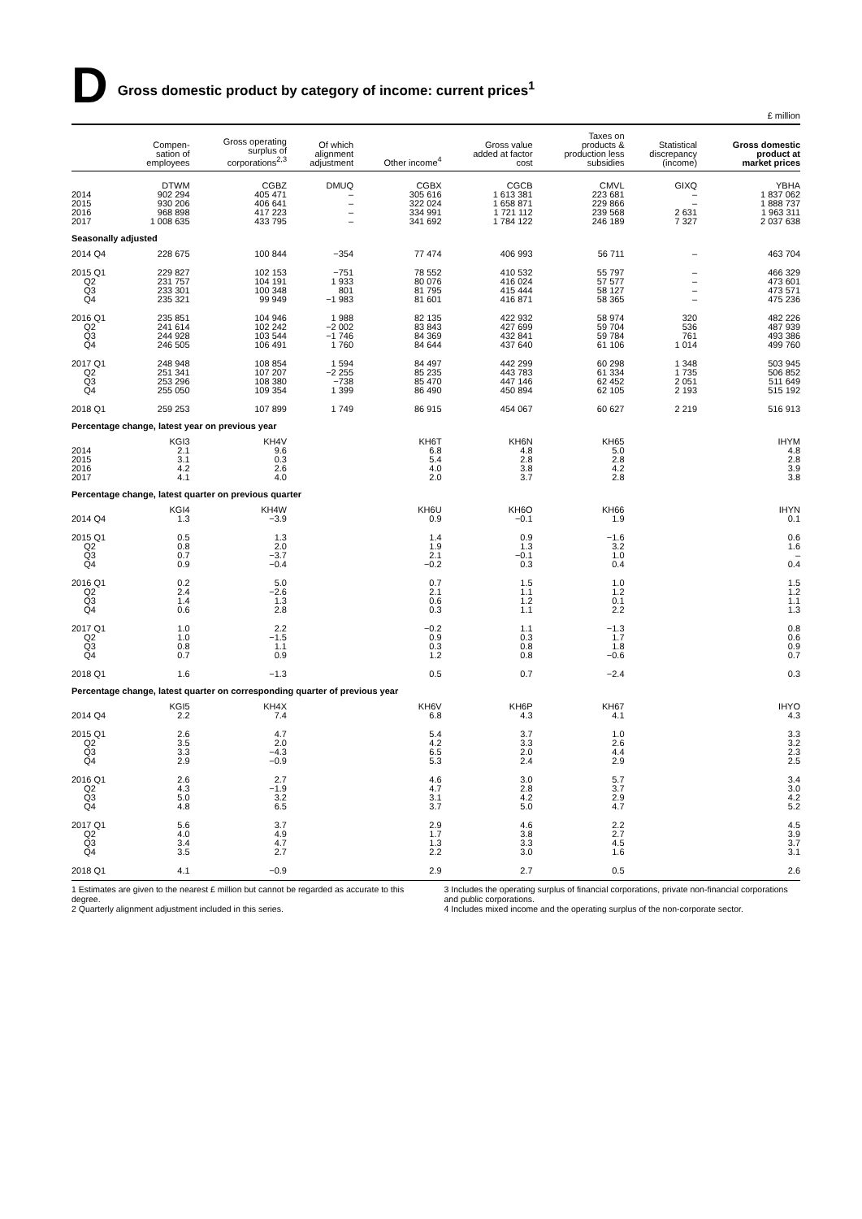D Gross domestic product by category of income: current prices<sup>1</sup>
£ million
| | Compen- sation of employees | Gross operating surplus of corporations<sup>2,3</sup> | Of which alignment adjustment | Other income<sup>4</sup> | Gross value added at factor cost | Taxes on products & production less subsidies | Statistical discrepancy (income) | Gross domestic product at market prices |
| --- | --- | --- | --- | --- | --- | --- | --- | --- |
| | DTWM | CGBZ | DMUQ | CGBX | CGCB | CMVL | GIXQ | YBHA |
| 2014 | 902 294 | 405 471 | – | 305 616 | 1 613 381 | 223 681 | – | 1 837 062 |
| 2015 | 930 206 | 406 641 | – | 322 024 | 1 658 871 | 229 866 | – | 1 888 737 |
| 2016 | 968 898 | 417 223 | – | 334 991 | 1 721 112 | 239 568 | 2 631 | 1 963 311 |
| 2017 | 1 008 635 | 433 795 | – | 341 692 | 1 784 122 | 246 189 | 7 327 | 2 037 638 |
| Seasonally adjusted | | | | | | | | |
| 2014 Q4 | 228 675 | 100 844 | −354 | 77 474 | 406 993 | 56 711 | – | 463 704 |
| 2015 Q1 | 229 827 | 102 153 | −751 | 78 552 | 410 532 | 55 797 | – | 466 329 |
| Q2 | 231 757 | 104 191 | 1 933 | 80 076 | 416 024 | 57 577 | – | 473 601 |
| Q3 | 233 301 | 100 348 | 801 | 81 795 | 415 444 | 58 127 | – | 473 571 |
| Q4 | 235 321 | 99 949 | −1 983 | 81 601 | 416 871 | 58 365 | – | 475 236 |
| 2016 Q1 | 235 851 | 104 946 | 1 988 | 82 135 | 422 932 | 58 974 | 320 | 482 226 |
| Q2 | 241 614 | 102 242 | −2 002 | 83 843 | 427 699 | 59 704 | 536 | 487 939 |
| Q3 | 244 928 | 103 544 | −1 746 | 84 369 | 432 841 | 59 784 | 761 | 493 386 |
| Q4 | 246 505 | 106 491 | 1 760 | 84 644 | 437 640 | 61 106 | 1 014 | 499 760 |
| 2017 Q1 | 248 948 | 108 854 | 1 594 | 84 497 | 442 299 | 60 298 | 1 348 | 503 945 |
| Q2 | 251 341 | 107 207 | −2 255 | 85 235 | 443 783 | 61 334 | 1 735 | 506 852 |
| Q3 | 253 296 | 108 380 | −738 | 85 470 | 447 146 | 62 452 | 2 051 | 511 649 |
| Q4 | 255 050 | 109 354 | 1 399 | 86 490 | 450 894 | 62 105 | 2 193 | 515 192 |
| 2018 Q1 | 259 253 | 107 899 | 1 749 | 86 915 | 454 067 | 60 627 | 2 219 | 516 913 |
| Percentage change, latest year on previous year | | | | | | | | |
| | KGI3 | KH4V | | KH6T | KH6N | KH65 | | IHYM |
| 2014 | 2.1 | 9.6 | | 6.8 | 4.8 | 5.0 | | 4.8 |
| 2015 | 3.1 | 0.3 | | 5.4 | 2.8 | 2.8 | | 2.8 |
| 2016 | 4.2 | 2.6 | | 4.0 | 3.8 | 4.2 | | 3.9 |
| 2017 | 4.1 | 4.0 | | 2.0 | 3.7 | 2.8 | | 3.8 |
| Percentage change, latest quarter on previous quarter | | | | | | | | |
| | KGI4 | KH4W | | KH6U | KH6O | KH66 | | IHYN |
| 2014 Q4 | 1.3 | −3.9 | | 0.9 | −0.1 | 1.9 | | 0.1 |
| 2015 Q1 | 0.5 | 1.3 | | 1.4 | 0.9 | −1.6 | | 0.6 |
| Q2 | 0.8 | 2.0 | | 1.9 | 1.3 | 3.2 | | 1.6 |
| Q3 | 0.7 | −3.7 | | 2.1 | −0.1 | 1.0 | | – |
| Q4 | 0.9 | −0.4 | | −0.2 | 0.3 | 0.4 | | 0.4 |
| 2016 Q1 | 0.2 | 5.0 | | 0.7 | 1.5 | 1.0 | | 1.5 |
| Q2 | 2.4 | −2.6 | | 2.1 | 1.1 | 1.2 | | 1.2 |
| Q3 | 1.4 | 1.3 | | 0.6 | 1.2 | 0.1 | | 1.1 |
| Q4 | 0.6 | 2.8 | | 0.3 | 1.1 | 2.2 | | 1.3 |
| 2017 Q1 | 1.0 | 2.2 | | −0.2 | 1.1 | −1.3 | | 0.8 |
| Q2 | 1.0 | −1.5 | | 0.9 | 0.3 | 1.7 | | 0.6 |
| Q3 | 0.8 | 1.1 | | 0.3 | 0.8 | 1.8 | | 0.9 |
| Q4 | 0.7 | 0.9 | | 1.2 | 0.8 | −0.6 | | 0.7 |
| 2018 Q1 | 1.6 | −1.3 | | 0.5 | 0.7 | −2.4 | | 0.3 |
| Percentage change, latest quarter on corresponding quarter of previous year | | | | | | | | |
| | KGI5 | KH4X | | KH6V | KH6P | KH67 | | IHYO |
| 2014 Q4 | 2.2 | 7.4 | | 6.8 | 4.3 | 4.1 | | 4.3 |
| 2015 Q1 | 2.6 | 4.7 | | 5.4 | 3.7 | 1.0 | | 3.3 |
| Q2 | 3.5 | 2.0 | | 4.2 | 3.3 | 2.6 | | 3.2 |
| Q3 | 3.3 | −4.3 | | 6.5 | 2.0 | 4.4 | | 2.3 |
| Q4 | 2.9 | −0.9 | | 5.3 | 2.4 | 2.9 | | 2.5 |
| 2016 Q1 | 2.6 | 2.7 | | 4.6 | 3.0 | 5.7 | | 3.4 |
| Q2 | 4.3 | −1.9 | | 4.7 | 2.8 | 3.7 | | 3.0 |
| Q3 | 5.0 | 3.2 | | 3.1 | 4.2 | 2.9 | | 4.2 |
| Q4 | 4.8 | 6.5 | | 3.7 | 5.0 | 4.7 | | 5.2 |
| 2017 Q1 | 5.6 | 3.7 | | 2.9 | 4.6 | 2.2 | | 4.5 |
| Q2 | 4.0 | 4.9 | | 1.7 | 3.8 | 2.7 | | 3.9 |
| Q3 | 3.4 | 4.7 | | 1.3 | 3.3 | 4.5 | | 3.7 |
| Q4 | 3.5 | 2.7 | | 2.2 | 3.0 | 1.6 | | 3.1 |
| 2018 Q1 | 4.1 | −0.9 | | 2.9 | 2.7 | 0.5 | | 2.6 |
1 Estimates are given to the nearest £ million but cannot be regarded as accurate to this degree.
2 Quarterly alignment adjustment included in this series.
3 Includes the operating surplus of financial corporations, private non-financial corporations and public corporations.
4 Includes mixed income and the operating surplus of the non-corporate sector.